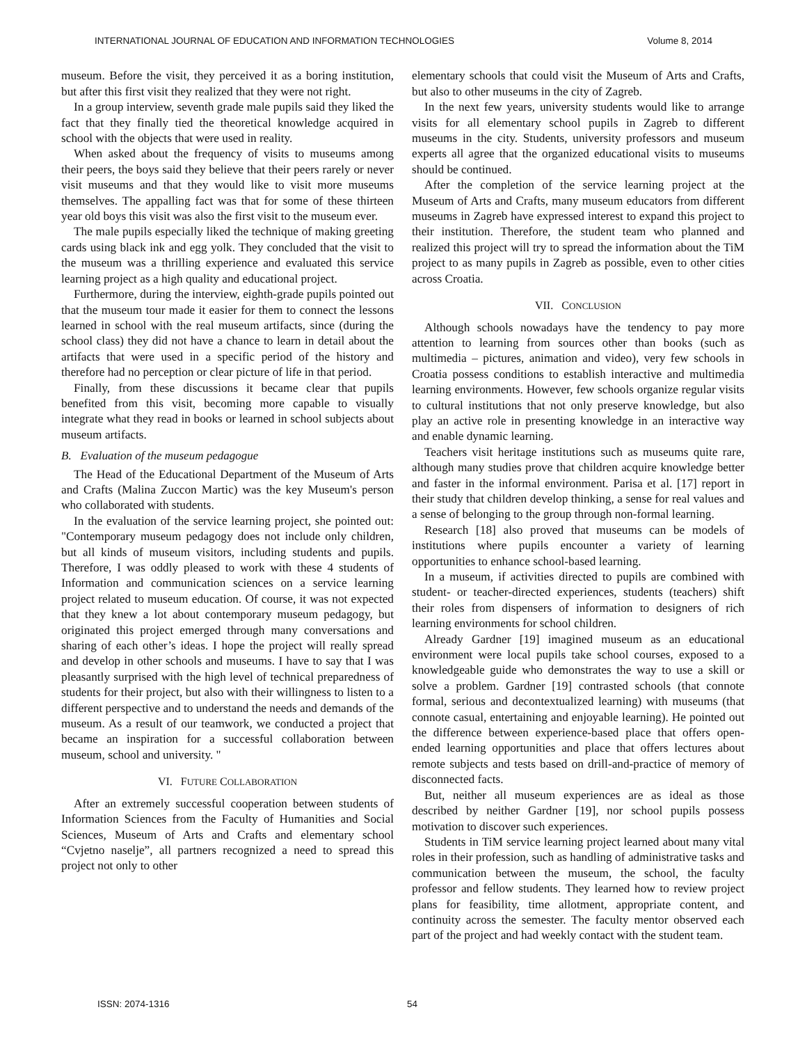INTERNATIONAL JOURNAL OF EDUCATION AND INFORMATION TECHNOLOGIES Volume 8, 2014
museum. Before the visit, they perceived it as a boring institution, but after this first visit they realized that they were not right.
In a group interview, seventh grade male pupils said they liked the fact that they finally tied the theoretical knowledge acquired in school with the objects that were used in reality.
When asked about the frequency of visits to museums among their peers, the boys said they believe that their peers rarely or never visit museums and that they would like to visit more museums themselves. The appalling fact was that for some of these thirteen year old boys this visit was also the first visit to the museum ever.
The male pupils especially liked the technique of making greeting cards using black ink and egg yolk. They concluded that the visit to the museum was a thrilling experience and evaluated this service learning project as a high quality and educational project.
Furthermore, during the interview, eighth-grade pupils pointed out that the museum tour made it easier for them to connect the lessons learned in school with the real museum artifacts, since (during the school class) they did not have a chance to learn in detail about the artifacts that were used in a specific period of the history and therefore had no perception or clear picture of life in that period.
Finally, from these discussions it became clear that pupils benefited from this visit, becoming more capable to visually integrate what they read in books or learned in school subjects about museum artifacts.
B. Evaluation of the museum pedagogue
The Head of the Educational Department of the Museum of Arts and Crafts (Malina Zuccon Martic) was the key Museum's person who collaborated with students.
In the evaluation of the service learning project, she pointed out: "Contemporary museum pedagogy does not include only children, but all kinds of museum visitors, including students and pupils. Therefore, I was oddly pleased to work with these 4 students of Information and communication sciences on a service learning project related to museum education. Of course, it was not expected that they knew a lot about contemporary museum pedagogy, but originated this project emerged through many conversations and sharing of each other’s ideas. I hope the project will really spread and develop in other schools and museums. I have to say that I was pleasantly surprised with the high level of technical preparedness of students for their project, but also with their willingness to listen to a different perspective and to understand the needs and demands of the museum. As a result of our teamwork, we conducted a project that became an inspiration for a successful collaboration between museum, school and university. "
VI. FUTURE COLLABORATION
After an extremely successful cooperation between students of Information Sciences from the Faculty of Humanities and Social Sciences, Museum of Arts and Crafts and elementary school “Cvjetno naselje”, all partners recognized a need to spread this project not only to other
elementary schools that could visit the Museum of Arts and Crafts, but also to other museums in the city of Zagreb.
In the next few years, university students would like to arrange visits for all elementary school pupils in Zagreb to different museums in the city. Students, university professors and museum experts all agree that the organized educational visits to museums should be continued.
After the completion of the service learning project at the Museum of Arts and Crafts, many museum educators from different museums in Zagreb have expressed interest to expand this project to their institution. Therefore, the student team who planned and realized this project will try to spread the information about the TiM project to as many pupils in Zagreb as possible, even to other cities across Croatia.
VII. CONCLUSION
Although schools nowadays have the tendency to pay more attention to learning from sources other than books (such as multimedia – pictures, animation and video), very few schools in Croatia possess conditions to establish interactive and multimedia learning environments. However, few schools organize regular visits to cultural institutions that not only preserve knowledge, but also play an active role in presenting knowledge in an interactive way and enable dynamic learning.
Teachers visit heritage institutions such as museums quite rare, although many studies prove that children acquire knowledge better and faster in the informal environment. Parisa et al. [17] report in their study that children develop thinking, a sense for real values and a sense of belonging to the group through non-formal learning.
Research [18] also proved that museums can be models of institutions where pupils encounter a variety of learning opportunities to enhance school-based learning.
In a museum, if activities directed to pupils are combined with student- or teacher-directed experiences, students (teachers) shift their roles from dispensers of information to designers of rich learning environments for school children.
Already Gardner [19] imagined museum as an educational environment were local pupils take school courses, exposed to a knowledgeable guide who demonstrates the way to use a skill or solve a problem. Gardner [19] contrasted schools (that connote formal, serious and decontextualized learning) with museums (that connote casual, entertaining and enjoyable learning). He pointed out the difference between experience-based place that offers open-ended learning opportunities and place that offers lectures about remote subjects and tests based on drill-and-practice of memory of disconnected facts.
But, neither all museum experiences are as ideal as those described by neither Gardner [19], nor school pupils possess motivation to discover such experiences.
Students in TiM service learning project learned about many vital roles in their profession, such as handling of administrative tasks and communication between the museum, the school, the faculty professor and fellow students. They learned how to review project plans for feasibility, time allotment, appropriate content, and continuity across the semester. The faculty mentor observed each part of the project and had weekly contact with the student team.
ISSN: 2074-1316 54